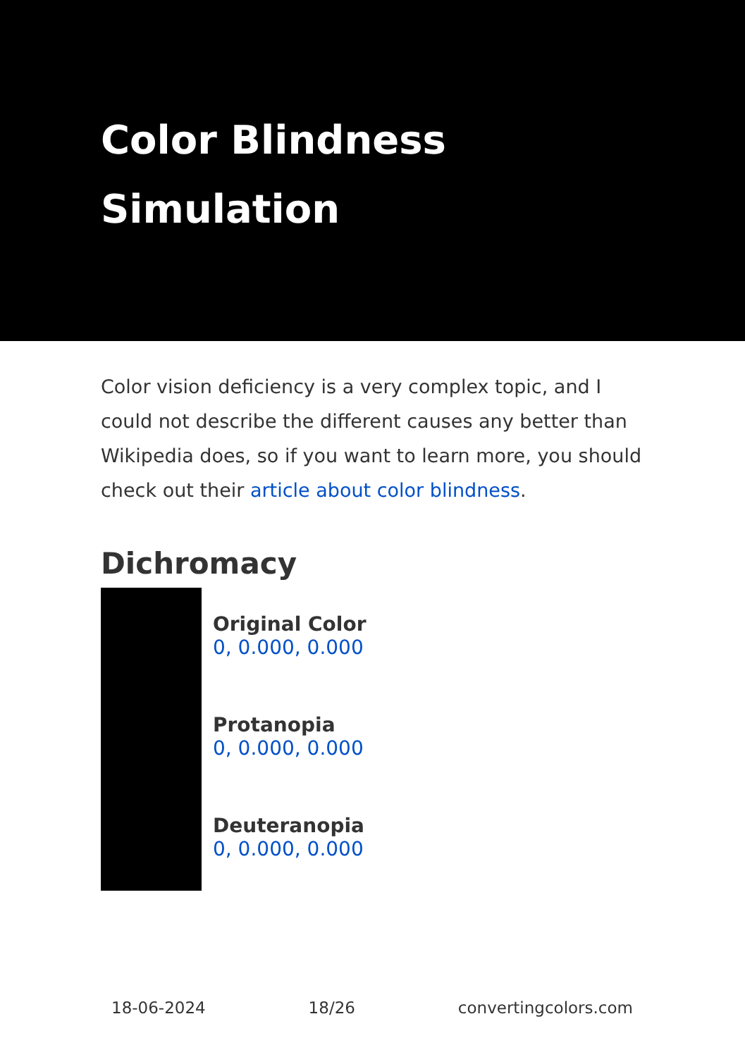Color Blindness
Simulation
Color vision deficiency is a very complex topic, and I could not describe the different causes any better than Wikipedia does, so if you want to learn more, you should check out their article about color blindness.
Dichromacy
Original Color
0, 0.000, 0.000
Protanopia
0, 0.000, 0.000
Deuteranopia
0, 0.000, 0.000
18-06-2024 18/26 convertingcolors.com